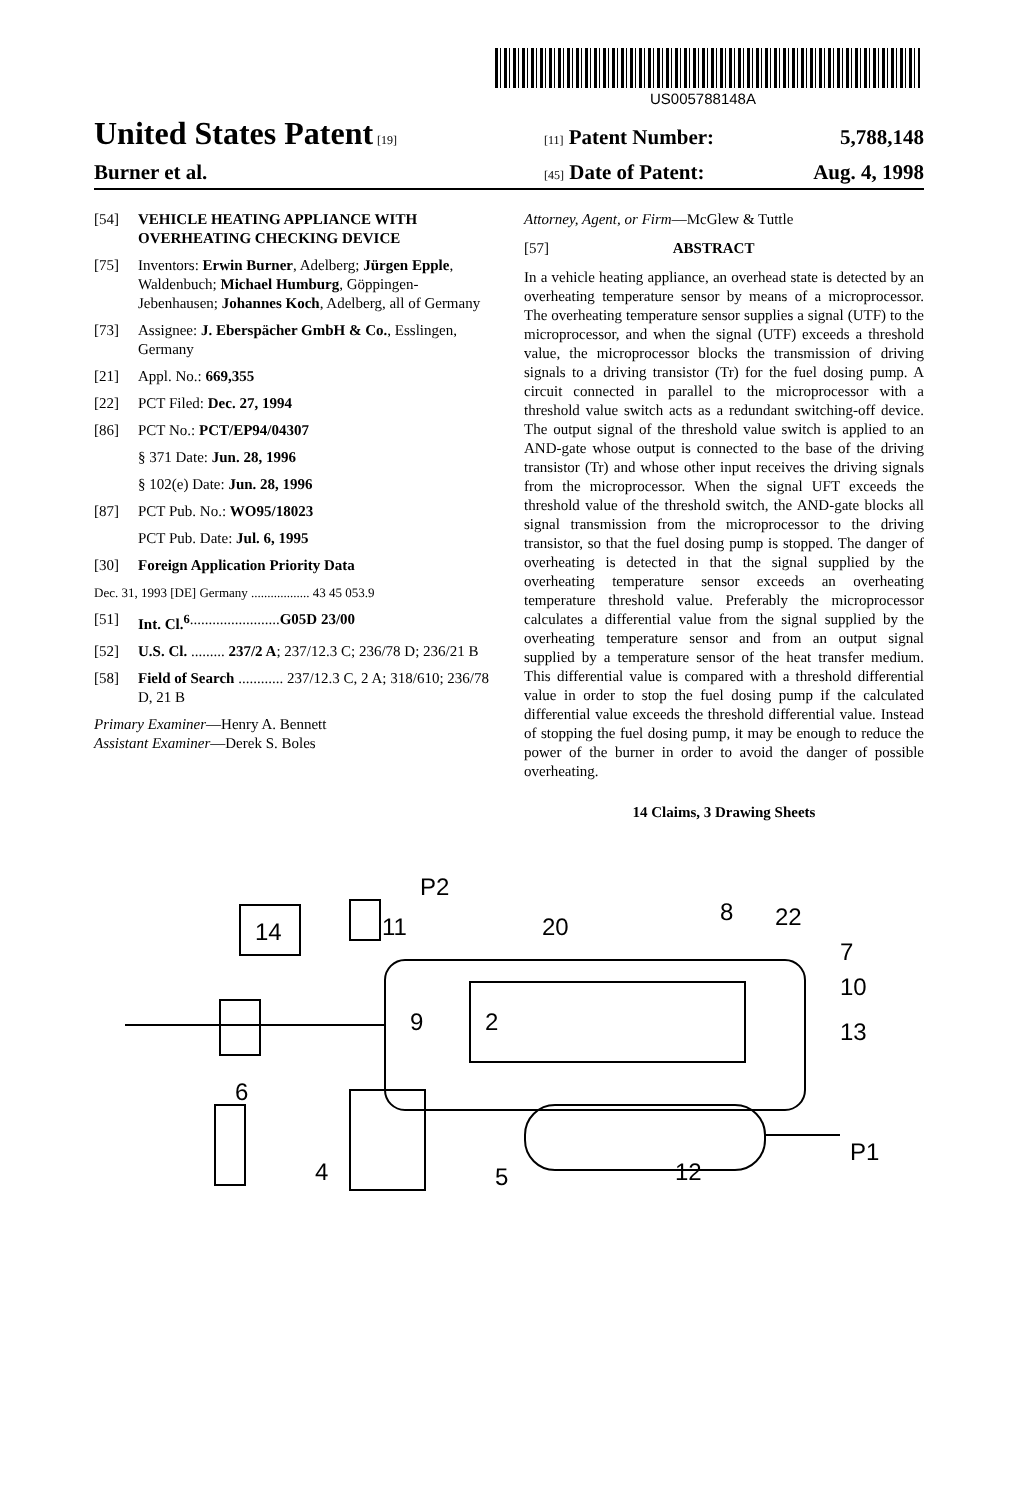US005788148A
United States Patent [19] [11] Patent Number: 5,788,148
Burner et al. [45] Date of Patent: Aug. 4, 1998
[54] VEHICLE HEATING APPLIANCE WITH OVERHEATING CHECKING DEVICE
[75] Inventors: Erwin Burner, Adelberg; Jürgen Epple, Waldenbuch; Michael Humburg, Göppingen-Jebenhausen; Johannes Koch, Adelberg, all of Germany
[73] Assignee: J. Eberspächer GmbH & Co., Esslingen, Germany
[21] Appl. No.: 669,355
[22] PCT Filed: Dec. 27, 1994
[86] PCT No.: PCT/EP94/04307
§ 371 Date: Jun. 28, 1996
§ 102(e) Date: Jun. 28, 1996
[87] PCT Pub. No.: WO95/18023
PCT Pub. Date: Jul. 6, 1995
[30] Foreign Application Priority Data
Dec. 31, 1993 [DE] Germany .................. 43 45 053.9
[51] Int. Cl.<sup>6</sup> ........................ G05D 23/00
[52] U.S. Cl. ......... 237/2 A; 237/12.3 C; 236/78 D; 236/21 B
[58] Field of Search ............ 237/12.3 C, 2 A; 318/610; 236/78 D, 21 B
Primary Examiner—Henry A. Bennett
Assistant Examiner—Derek S. Boles
Attorney, Agent, or Firm—McGlew & Tuttle
[57] ABSTRACT
In a vehicle heating appliance, an overhead state is detected by an overheating temperature sensor by means of a microprocessor. The overheating temperature sensor supplies a signal (UTF) to the microprocessor, and when the signal (UTF) exceeds a threshold value, the microprocessor blocks the transmission of driving signals to a driving transistor (Tr) for the fuel dosing pump. A circuit connected in parallel to the microprocessor with a threshold value switch acts as a redundant switching-off device. The output signal of the threshold value switch is applied to an AND-gate whose output is connected to the base of the driving transistor (Tr) and whose other input receives the driving signals from the microprocessor. When the signal UFT exceeds the threshold value of the threshold switch, the AND-gate blocks all signal transmission from the microprocessor to the driving transistor, so that the fuel dosing pump is stopped. The danger of overheating is detected in that the signal supplied by the overheating temperature sensor exceeds an overheating temperature threshold value. Preferably the microprocessor calculates a differential value from the signal supplied by the overheating temperature sensor and from an output signal supplied by a temperature sensor of the heat transfer medium. This differential value is compared with a threshold differential value in order to stop the fuel dosing pump if the calculated differential value exceeds the threshold differential value. Instead of stopping the fuel dosing pump, it may be enough to reduce the power of the burner in order to avoid the danger of possible overheating.
14 Claims, 3 Drawing Sheets
14
9
2
8
P2
11
20
22
7
10
13
6
4
5
12
P1